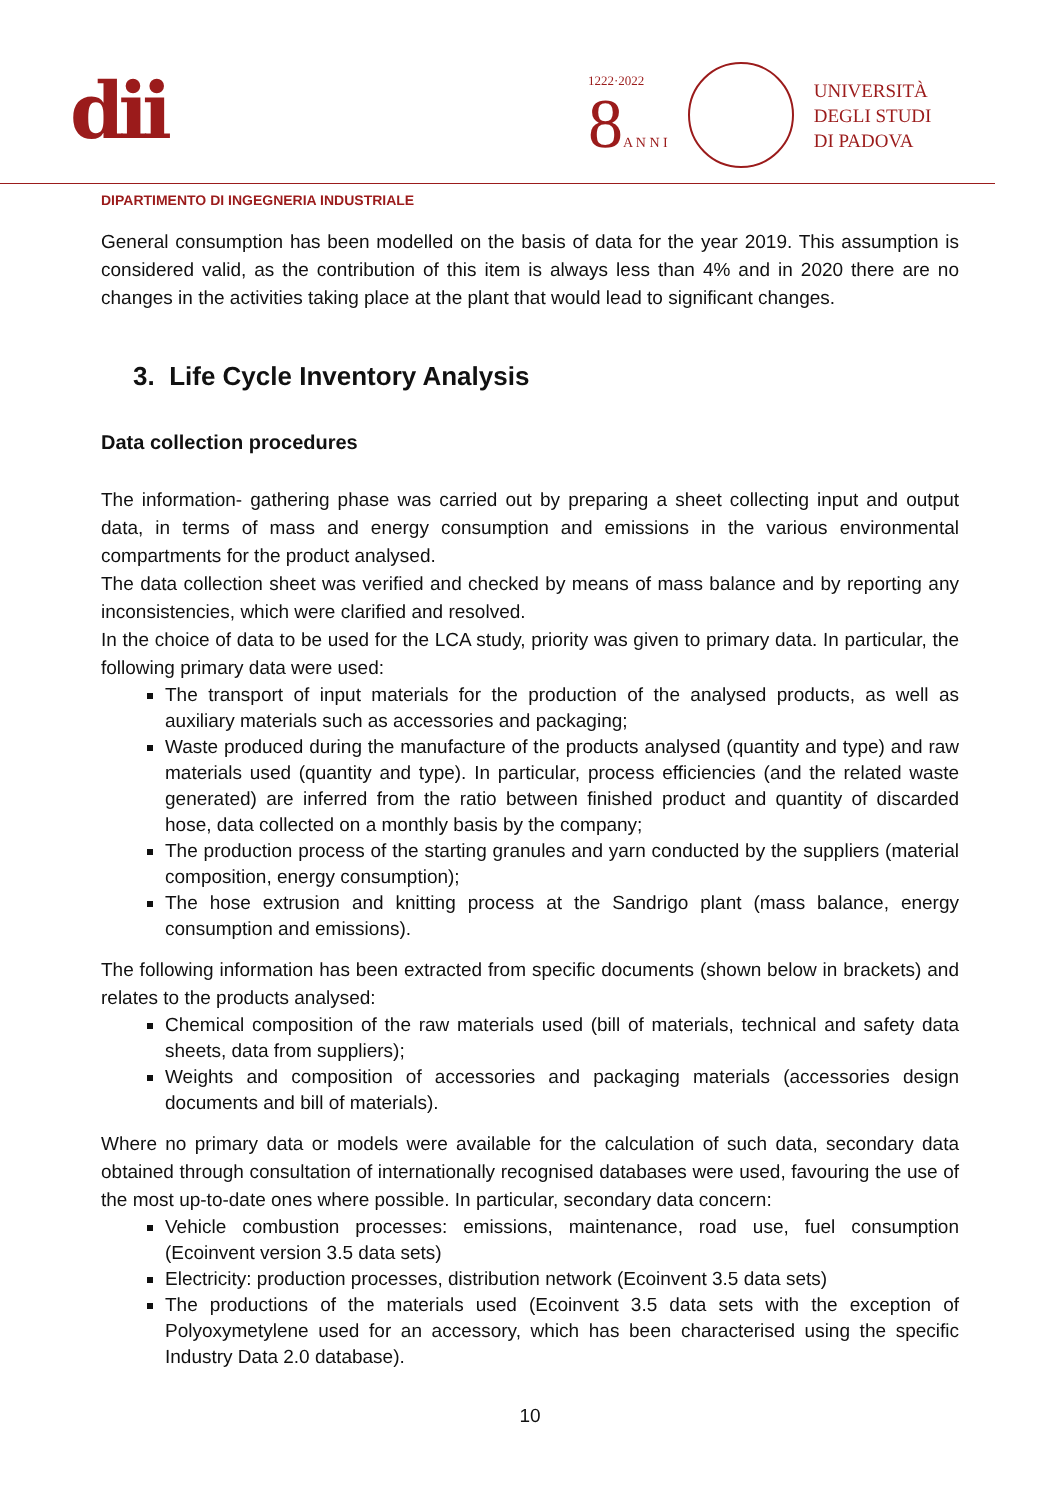dii
1222·2022
8A N N I
UNIVERSITÀ
DEGLI STUDI
DI PADOVA
DIPARTIMENTO DI INGEGNERIA INDUSTRIALE
General consumption has been modelled on the basis of data for the year 2019. This assumption is considered valid, as the contribution of this item is always less than 4% and in 2020 there are no changes in the activities taking place at the plant that would lead to significant changes.
3. Life Cycle Inventory Analysis
Data collection procedures
The information- gathering phase was carried out by preparing a sheet collecting input and output data, in terms of mass and energy consumption and emissions in the various environmental compartments for the product analysed.
The data collection sheet was verified and checked by means of mass balance and by reporting any inconsistencies, which were clarified and resolved.
In the choice of data to be used for the LCA study, priority was given to primary data. In particular, the following primary data were used:
The transport of input materials for the production of the analysed products, as well as auxiliary materials such as accessories and packaging;
Waste produced during the manufacture of the products analysed (quantity and type) and raw materials used (quantity and type). In particular, process efficiencies (and the related waste generated) are inferred from the ratio between finished product and quantity of discarded hose, data collected on a monthly basis by the company;
The production process of the starting granules and yarn conducted by the suppliers (material composition, energy consumption);
The hose extrusion and knitting process at the Sandrigo plant (mass balance, energy consumption and emissions).
The following information has been extracted from specific documents (shown below in brackets) and relates to the products analysed:
Chemical composition of the raw materials used (bill of materials, technical and safety data sheets, data from suppliers);
Weights and composition of accessories and packaging materials (accessories design documents and bill of materials).
Where no primary data or models were available for the calculation of such data, secondary data obtained through consultation of internationally recognised databases were used, favouring the use of the most up-to-date ones where possible. In particular, secondary data concern:
Vehicle combustion processes: emissions, maintenance, road use, fuel consumption (Ecoinvent version 3.5 data sets)
Electricity: production processes, distribution network (Ecoinvent 3.5 data sets)
The productions of the materials used (Ecoinvent 3.5 data sets with the exception of Polyoxymetylene used for an accessory, which has been characterised using the specific Industry Data 2.0 database).
10